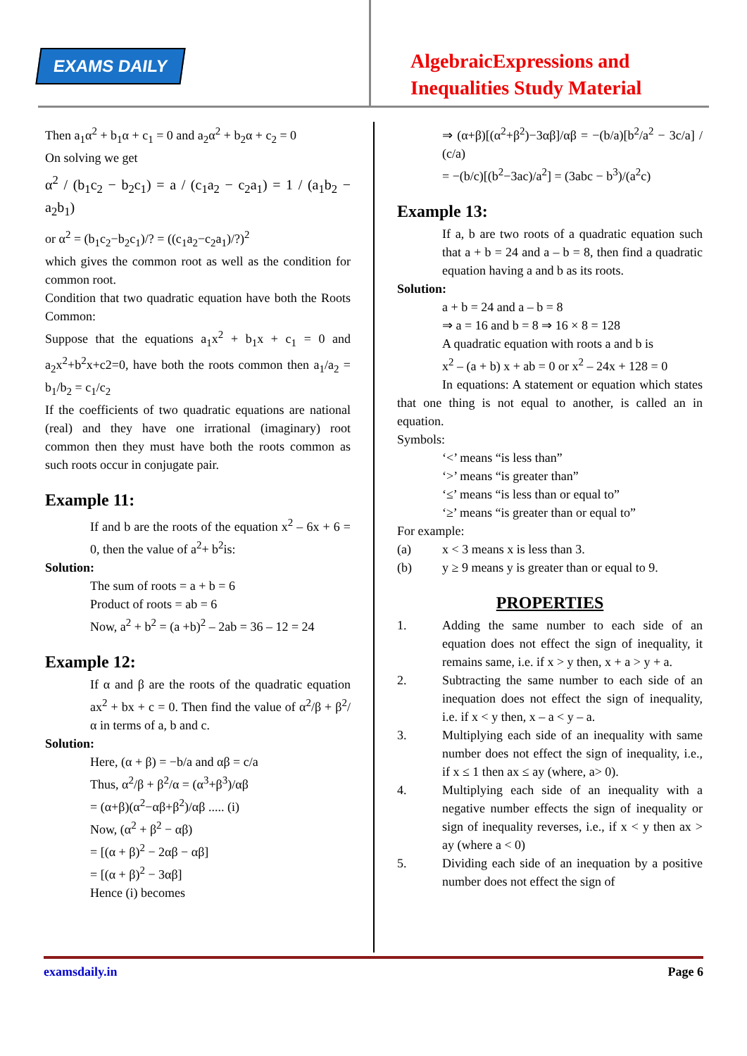EXAMS DAILY
AlgebraicExpressions and
Inequalities Study Material
Then a<sub>1</sub>α<sup>2</sup> + b<sub>1</sub>α + c<sub>1</sub> = 0 and a<sub>2</sub>α<sup>2</sup> + b<sub>2</sub>α + c<sub>2</sub> = 0
On solving we get
α<sup>2</sup> / (b<sub>1</sub>c<sub>2</sub> − b<sub>2</sub>c<sub>1</sub>) = a / (c<sub>1</sub>a<sub>2</sub> − c<sub>2</sub>a<sub>1</sub>) = 1 / (a<sub>1</sub>b<sub>2</sub> − a<sub>2</sub>b<sub>1</sub>)
or α<sup>2</sup> = (b<sub>1</sub>c<sub>2</sub>−b<sub>2</sub>c<sub>1</sub>)/? = ((c<sub>1</sub>a<sub>2</sub>−c<sub>2</sub>a<sub>1</sub>)/?)<sup>2</sup>
which gives the common root as well as the condition for common root.
Condition that two quadratic equation have both the Roots Common:
Suppose that the equations a<sub>1</sub>x<sup>2</sup> + b<sub>1</sub>x + c<sub>1</sub> = 0 and a<sub>2</sub>x<sup>2</sup>+b<sup>2</sup>x+c2=0, have both the roots common then a<sub>1</sub>/a<sub>2</sub> = b<sub>1</sub>/b<sub>2</sub> = c<sub>1</sub>/c<sub>2</sub>
If the coefficients of two quadratic equations are national (real) and they have one irrational (imaginary) root common then they must have both the roots common as such roots occur in conjugate pair.
Example 11:
If and b are the roots of the equation x<sup>2</sup> – 6x + 6 = 0, then the value of a<sup>2</sup>+ b<sup>2</sup>is:
Solution:
The sum of roots = a + b = 6
Product of roots = ab = 6
Now, a<sup>2</sup> + b<sup>2</sup> = (a +b)<sup>2</sup> – 2ab = 36 – 12 = 24
Example 12:
If α and β are the roots of the quadratic equation ax<sup>2</sup> + bx + c = 0. Then find the value of α<sup>2</sup>/β + β<sup>2</sup>/α in terms of a, b and c.
Solution:
Here, (α + β) = −b/a and αβ = c/a
Thus, α<sup>2</sup>/β + β<sup>2</sup>/α = (α<sup>3</sup>+β<sup>3</sup>)/αβ
= (α+β)(α<sup>2</sup>−αβ+β<sup>2</sup>)/αβ ..... (i)
Now, (α<sup>2</sup> + β<sup>2</sup> − αβ)
= [(α + β)<sup>2</sup> − 2αβ − αβ]
= [(α + β)<sup>2</sup> − 3αβ]
Hence (i) becomes
⇒ (α+β)[(α<sup>2</sup>+β<sup>2</sup>)−3αβ]/αβ = −(b/a)[b<sup>2</sup>/a<sup>2</sup> − 3c/a] / (c/a)
= −(b/c)[(b<sup>2</sup>−3ac)/a<sup>2</sup>] = (3abc − b<sup>3</sup>)/(a<sup>2</sup>c)
Example 13:
If a, b are two roots of a quadratic equation such that a + b = 24 and a – b = 8, then find a quadratic equation having a and b as its roots.
Solution:
a + b = 24 and a – b = 8
⇒ a = 16 and b = 8 ⇒ 16 × 8 = 128
A quadratic equation with roots a and b is
x<sup>2</sup> – (a + b) x + ab = 0 or x<sup>2</sup> – 24x + 128 = 0
In equations: A statement or equation which states that one thing is not equal to another, is called an in equation.
Symbols:
‘<’ means “is less than”
‘>’ means “is greater than”
‘≤’ means “is less than or equal to”
‘≥’ means “is greater than or equal to”
For example:
(a) x < 3 means x is less than 3.
(b) y ≥ 9 means y is greater than or equal to 9.
PROPERTIES
1. Adding the same number to each side of an equation does not effect the sign of inequality, it remains same, i.e. if x > y then, x + a > y + a.
2. Subtracting the same number to each side of an inequation does not effect the sign of inequality, i.e. if x < y then, x – a < y – a.
3. Multiplying each side of an inequality with same number does not effect the sign of inequality, i.e., if x ≤ 1 then ax ≤ ay (where, a> 0).
4. Multiplying each side of an inequality with a negative number effects the sign of inequality or sign of inequality reverses, i.e., if x < y then ax > ay (where a < 0)
5. Dividing each side of an inequation by a positive number does not effect the sign of
examsdaily.in Page 6